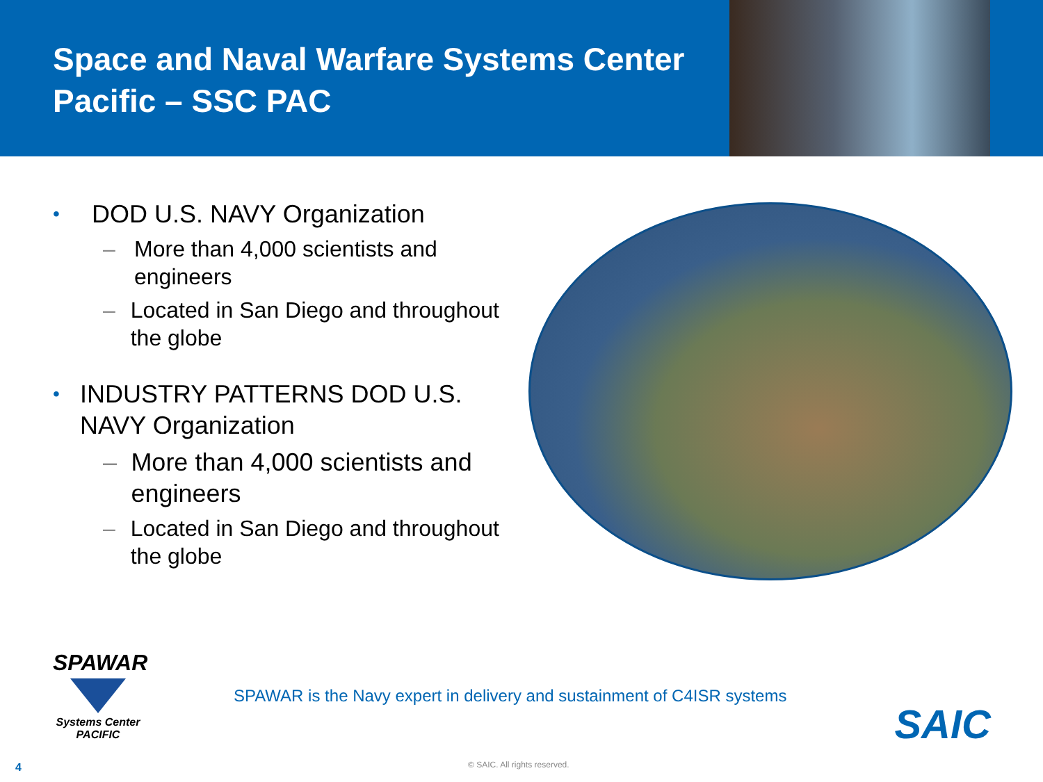Space and Naval Warfare Systems Center Pacific – SSC PAC
• DOD U.S. NAVY Organization
– More than 4,000 scientists and engineers
– Located in San Diego and throughout the globe
• INDUSTRY PATTERNS DOD U.S. NAVY Organization
– More than 4,000 scientists and engineers
– Located in San Diego and throughout the globe
SPAWAR
Systems Center
PACIFIC
SPAWAR is the Navy expert in delivery and sustainment of C4ISR systems
SAIC
4 © SAIC. All rights reserved.